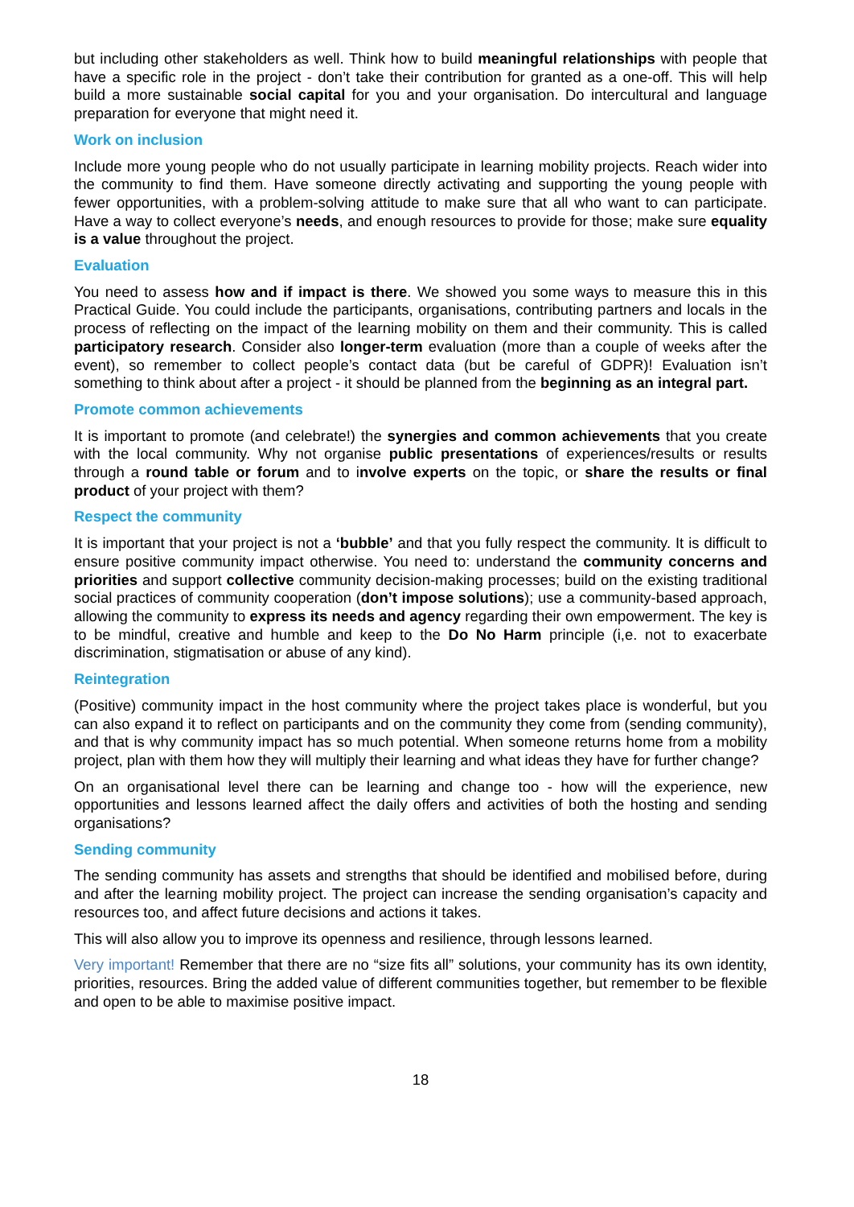but including other stakeholders as well. Think how to build meaningful relationships with people that have a specific role in the project - don’t take their contribution for granted as a one-off. This will help build a more sustainable social capital for you and your organisation. Do intercultural and language preparation for everyone that might need it.
Work on inclusion
Include more young people who do not usually participate in learning mobility projects. Reach wider into the community to find them. Have someone directly activating and supporting the young people with fewer opportunities, with a problem-solving attitude to make sure that all who want to can participate. Have a way to collect everyone’s needs, and enough resources to provide for those; make sure equality is a value throughout the project.
Evaluation
You need to assess how and if impact is there. We showed you some ways to measure this in this Practical Guide. You could include the participants, organisations, contributing partners and locals in the process of reflecting on the impact of the learning mobility on them and their community. This is called participatory research. Consider also longer-term evaluation (more than a couple of weeks after the event), so remember to collect people’s contact data (but be careful of GDPR)! Evaluation isn’t something to think about after a project - it should be planned from the beginning as an integral part.
Promote common achievements
It is important to promote (and celebrate!) the synergies and common achievements that you create with the local community. Why not organise public presentations of experiences/results or results through a round table or forum and to involve experts on the topic, or share the results or final product of your project with them?
Respect the community
It is important that your project is not a ‘bubble’ and that you fully respect the community. It is difficult to ensure positive community impact otherwise. You need to: understand the community concerns and priorities and support collective community decision-making processes; build on the existing traditional social practices of community cooperation (don’t impose solutions); use a community-based approach, allowing the community to express its needs and agency regarding their own empowerment. The key is to be mindful, creative and humble and keep to the Do No Harm principle (i,e. not to exacerbate discrimination, stigmatisation or abuse of any kind).
Reintegration
(Positive) community impact in the host community where the project takes place is wonderful, but you can also expand it to reflect on participants and on the community they come from (sending community), and that is why community impact has so much potential. When someone returns home from a mobility project, plan with them how they will multiply their learning and what ideas they have for further change?
On an organisational level there can be learning and change too - how will the experience, new opportunities and lessons learned affect the daily offers and activities of both the hosting and sending organisations?
Sending community
The sending community has assets and strengths that should be identified and mobilised before, during and after the learning mobility project. The project can increase the sending organisation’s capacity and resources too, and affect future decisions and actions it takes.
This will also allow you to improve its openness and resilience, through lessons learned.
Very important! Remember that there are no “size fits all” solutions, your community has its own identity, priorities, resources. Bring the added value of different communities together, but remember to be flexible and open to be able to maximise positive impact.
18